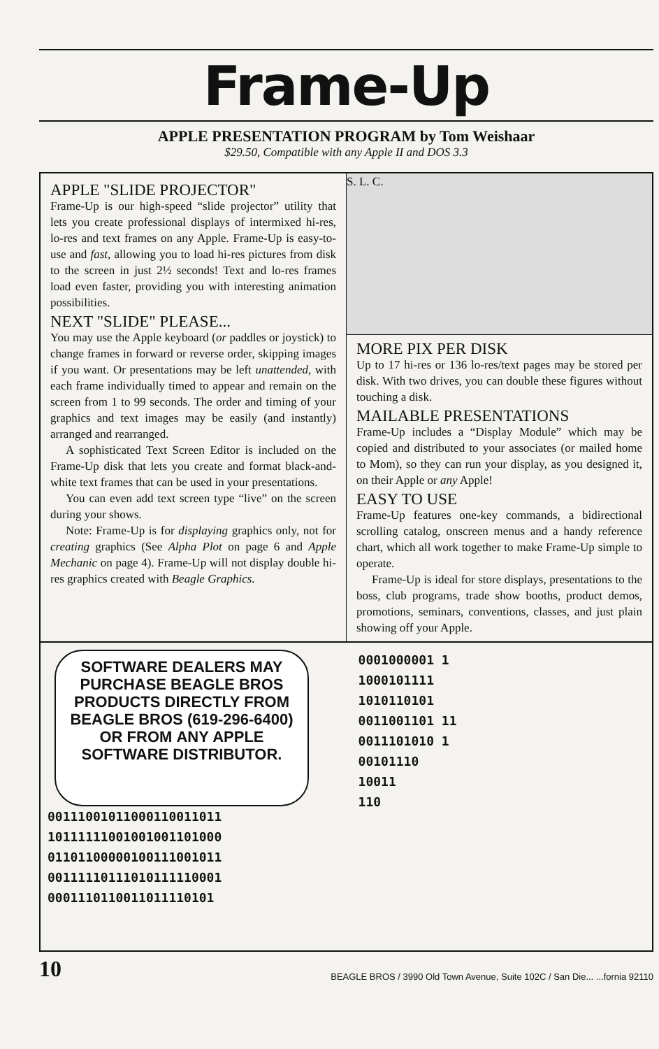Frame-Up
APPLE PRESENTATION PROGRAM by Tom Weishaar
$29.50, Compatible with any Apple II and DOS 3.3
APPLE "SLIDE PROJECTOR"
Frame-Up is our high-speed “slide projector” utility that lets you create professional displays of intermixed hi-res, lo-res and text frames on any Apple. Frame-Up is easy-to-use and fast, allowing you to load hi-res pictures from disk to the screen in just 2½ seconds! Text and lo-res frames load even faster, providing you with interesting animation possibilities.
NEXT "SLIDE" PLEASE...
You may use the Apple keyboard (or paddles or joystick) to change frames in forward or reverse order, skipping images if you want. Or presentations may be left unattended, with each frame individually timed to appear and remain on the screen from 1 to 99 seconds. The order and timing of your graphics and text images may be easily (and instantly) arranged and rearranged.
A sophisticated Text Screen Editor is included on the Frame-Up disk that lets you create and format black-and-white text frames that can be used in your presentations.
You can even add text screen type “live” on the screen during your shows.
Note: Frame-Up is for displaying graphics only, not for creating graphics (See Alpha Plot on page 6 and Apple Mechanic on page 4). Frame-Up will not display double hi-res graphics created with Beagle Graphics.
S. L. C.
MORE PIX PER DISK
Up to 17 hi-res or 136 lo-res/text pages may be stored per disk. With two drives, you can double these figures without touching a disk.
MAILABLE PRESENTATIONS
Frame-Up includes a “Display Module” which may be copied and distributed to your associates (or mailed home to Mom), so they can run your display, as you designed it, on their Apple or any Apple!
EASY TO USE
Frame-Up features one-key commands, a bidirectional scrolling catalog, onscreen menus and a handy reference chart, which all work together to make Frame-Up simple to operate.
Frame-Up is ideal for store displays, presentations to the boss, club programs, trade show booths, product demos, promotions, seminars, conventions, classes, and just plain showing off your Apple.
SOFTWARE DEALERS MAY PURCHASE BEAGLE BROS PRODUCTS DIRECTLY FROM BEAGLE BROS (619-296-6400) OR FROM ANY APPLE SOFTWARE DISTRIBUTOR.
00111001011000110011011
10111111001001001101000
01101100000100111001011
00111110111010111110001
0001110110011011110101
0001000001 1
1000101111
1010110101
0011001101 11
0011101010 1
00101110
10011
110
10 BEAGLE BROS / 3990 Old Town Avenue, Suite 102C / San Die... ...fornia 92110